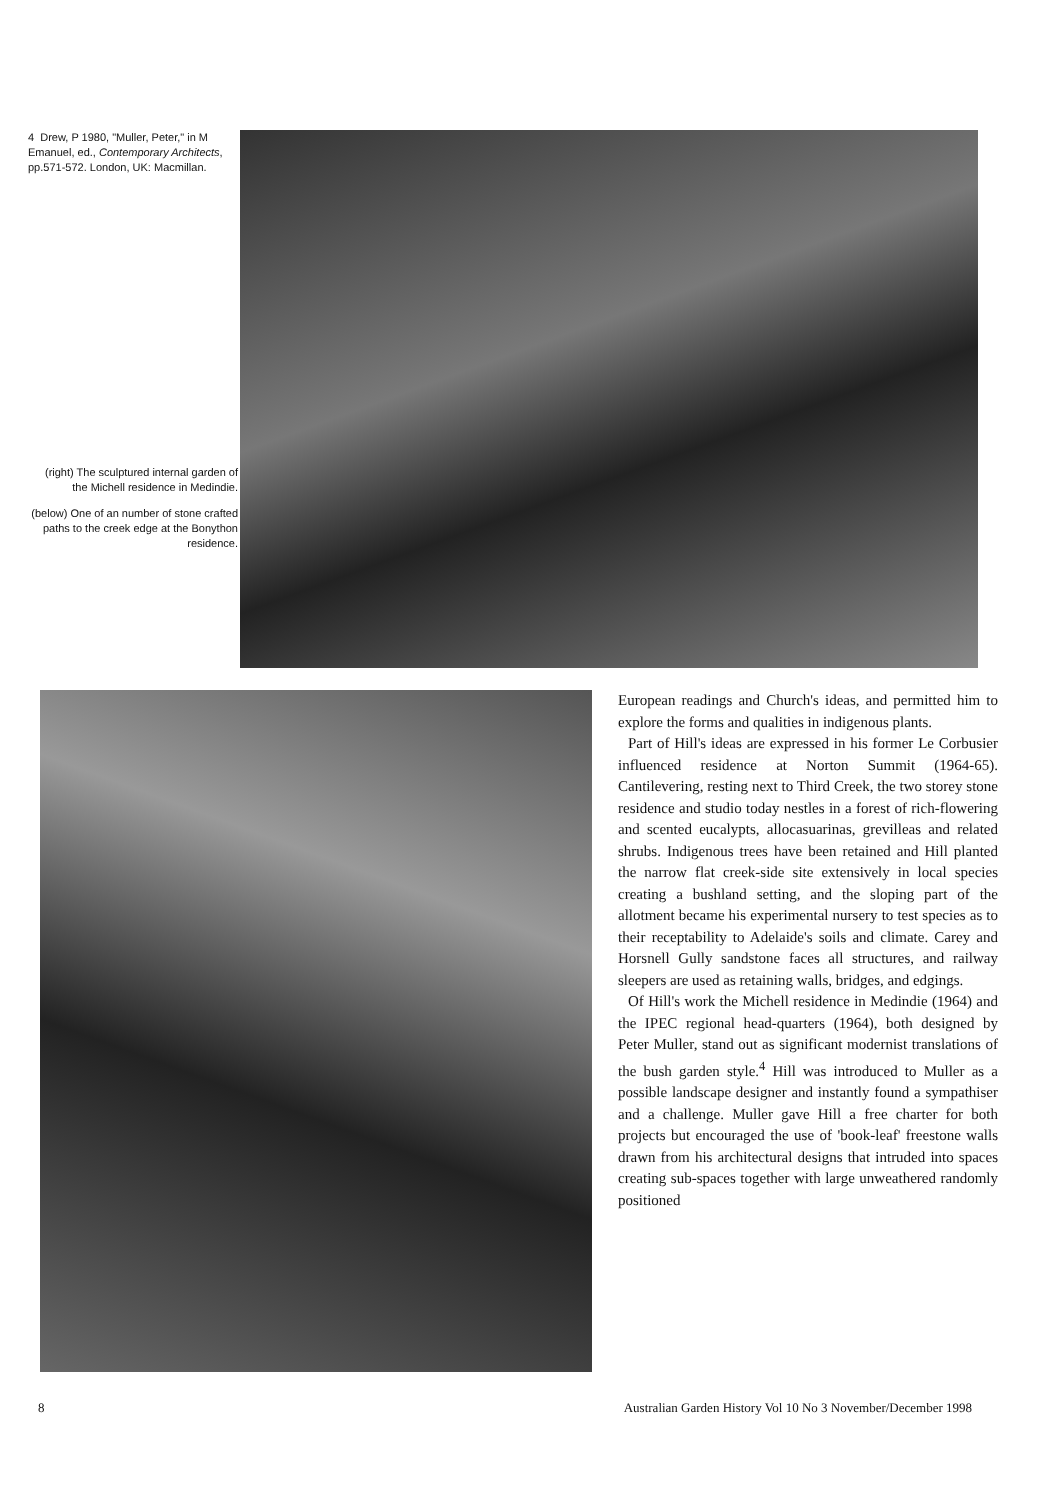4 Drew, P 1980, "Muller, Peter," in M Emanuel, ed., Contemporary Architects, pp.571-572. London, UK: Macmillan.
(right) The sculptured internal garden of the Michell residence in Medindie.
(below) One of an number of stone crafted paths to the creek edge at the Bonython residence.
European readings and Church's ideas, and permitted him to explore the forms and qualities in indigenous plants.
Part of Hill's ideas are expressed in his former Le Corbusier influenced residence at Norton Summit (1964-65). Cantilevering, resting next to Third Creek, the two storey stone residence and studio today nestles in a forest of rich-flowering and scented eucalypts, allocasuarinas, grevilleas and related shrubs. Indigenous trees have been retained and Hill planted the narrow flat creek-side site extensively in local species creating a bushland setting, and the sloping part of the allotment became his experimental nursery to test species as to their receptability to Adelaide's soils and climate. Carey and Horsnell Gully sandstone faces all structures, and railway sleepers are used as retaining walls, bridges, and edgings.
Of Hill's work the Michell residence in Medindie (1964) and the IPEC regional head-quarters (1964), both designed by Peter Muller, stand out as significant modernist translations of the bush garden style.<sup>4</sup> Hill was introduced to Muller as a possible landscape designer and instantly found a sympathiser and a challenge. Muller gave Hill a free charter for both projects but encouraged the use of 'book-leaf' freestone walls drawn from his architectural designs that intruded into spaces creating sub-spaces together with large unweathered randomly positioned
8 Australian Garden History Vol 10 No 3 November/December 1998